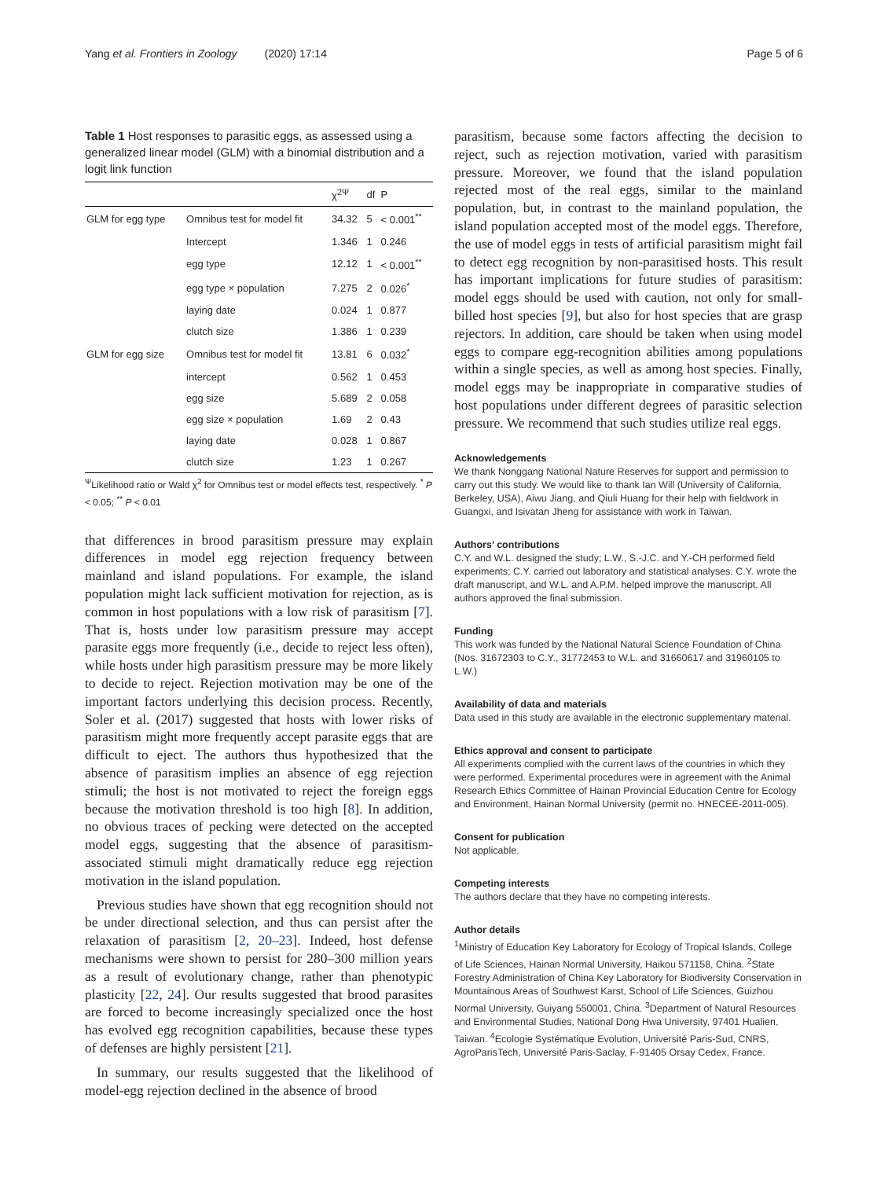Yang et al. Frontiers in Zoology (2020) 17:14 Page 5 of 6
Table 1 Host responses to parasitic eggs, as assessed using a generalized linear model (GLM) with a binomial distribution and a logit link function
| | | χ<sup>2Ψ</sup> | df | P |
| --- | --- | --- | --- | --- |
| GLM for egg type | Omnibus test for model fit | 34.32 | 5 | < 0.001<sup>**</sup> |
| | Intercept | 1.346 | 1 | 0.246 |
| | egg type | 12.12 | 1 | < 0.001<sup>**</sup> |
| | egg type × population | 7.275 | 2 | 0.026<sup>*</sup> |
| | laying date | 0.024 | 1 | 0.877 |
| | clutch size | 1.386 | 1 | 0.239 |
| GLM for egg size | Omnibus test for model fit | 13.81 | 6 | 0.032<sup>*</sup> |
| | intercept | 0.562 | 1 | 0.453 |
| | egg size | 5.689 | 2 | 0.058 |
| | egg size × population | 1.69 | 2 | 0.43 |
| | laying date | 0.028 | 1 | 0.867 |
| | clutch size | 1.23 | 1 | 0.267 |
<sup>Ψ</sup>Likelihood ratio or Wald χ<sup>2</sup> for Omnibus test or model effects test, respectively. <sup>*</sup> P < 0.05; <sup>**</sup> P < 0.01
that differences in brood parasitism pressure may explain differences in model egg rejection frequency between mainland and island populations. For example, the island population might lack sufficient motivation for rejection, as is common in host populations with a low risk of parasitism [7]. That is, hosts under low parasitism pressure may accept parasite eggs more frequently (i.e., decide to reject less often), while hosts under high parasitism pressure may be more likely to decide to reject. Rejection motivation may be one of the important factors underlying this decision process. Recently, Soler et al. (2017) suggested that hosts with lower risks of parasitism might more frequently accept parasite eggs that are difficult to eject. The authors thus hypothesized that the absence of parasitism implies an absence of egg rejection stimuli; the host is not motivated to reject the foreign eggs because the motivation threshold is too high [8]. In addition, no obvious traces of pecking were detected on the accepted model eggs, suggesting that the absence of parasitism-associated stimuli might dramatically reduce egg rejection motivation in the island population.
Previous studies have shown that egg recognition should not be under directional selection, and thus can persist after the relaxation of parasitism [2, 20–23]. Indeed, host defense mechanisms were shown to persist for 280–300 million years as a result of evolutionary change, rather than phenotypic plasticity [22, 24]. Our results suggested that brood parasites are forced to become increasingly specialized once the host has evolved egg recognition capabilities, because these types of defenses are highly persistent [21].
In summary, our results suggested that the likelihood of model-egg rejection declined in the absence of brood
parasitism, because some factors affecting the decision to reject, such as rejection motivation, varied with parasitism pressure. Moreover, we found that the island population rejected most of the real eggs, similar to the mainland population, but, in contrast to the mainland population, the island population accepted most of the model eggs. Therefore, the use of model eggs in tests of artificial parasitism might fail to detect egg recognition by non-parasitised hosts. This result has important implications for future studies of parasitism: model eggs should be used with caution, not only for small-billed host species [9], but also for host species that are grasp rejectors. In addition, care should be taken when using model eggs to compare egg-recognition abilities among populations within a single species, as well as among host species. Finally, model eggs may be inappropriate in comparative studies of host populations under different degrees of parasitic selection pressure. We recommend that such studies utilize real eggs.
Acknowledgements
We thank Nonggang National Nature Reserves for support and permission to carry out this study. We would like to thank Ian Will (University of California, Berkeley, USA), Aiwu Jiang, and Qiuli Huang for their help with fieldwork in Guangxi, and Isivatan Jheng for assistance with work in Taiwan.
Authors’ contributions
C.Y. and W.L. designed the study; L.W., S.-J.C. and Y.-CH performed field experiments; C.Y. carried out laboratory and statistical analyses. C.Y. wrote the draft manuscript, and W.L. and A.P.M. helped improve the manuscript. All authors approved the final submission.
Funding
This work was funded by the National Natural Science Foundation of China (Nos. 31672303 to C.Y., 31772453 to W.L. and 31660617 and 31960105 to L.W.)
Availability of data and materials
Data used in this study are available in the electronic supplementary material.
Ethics approval and consent to participate
All experiments complied with the current laws of the countries in which they were performed. Experimental procedures were in agreement with the Animal Research Ethics Committee of Hainan Provincial Education Centre for Ecology and Environment, Hainan Normal University (permit no. HNECEE-2011-005).
Consent for publication
Not applicable.
Competing interests
The authors declare that they have no competing interests.
Author details
<sup>1</sup> Ministry of Education Key Laboratory for Ecology of Tropical Islands, College of Life Sciences, Hainan Normal University, Haikou 571158, China. <sup>2</sup>State Forestry Administration of China Key Laboratory for Biodiversity Conservation in Mountainous Areas of Southwest Karst, School of Life Sciences, Guizhou Normal University, Guiyang 550001, China. <sup>3</sup>Department of Natural Resources and Environmental Studies, National Dong Hwa University, 97401 Hualien, Taiwan. <sup>4</sup>Ecologie Systématique Evolution, Université Paris-Sud, CNRS, AgroParisTech, Université Paris-Saclay, F-91405 Orsay Cedex, France.